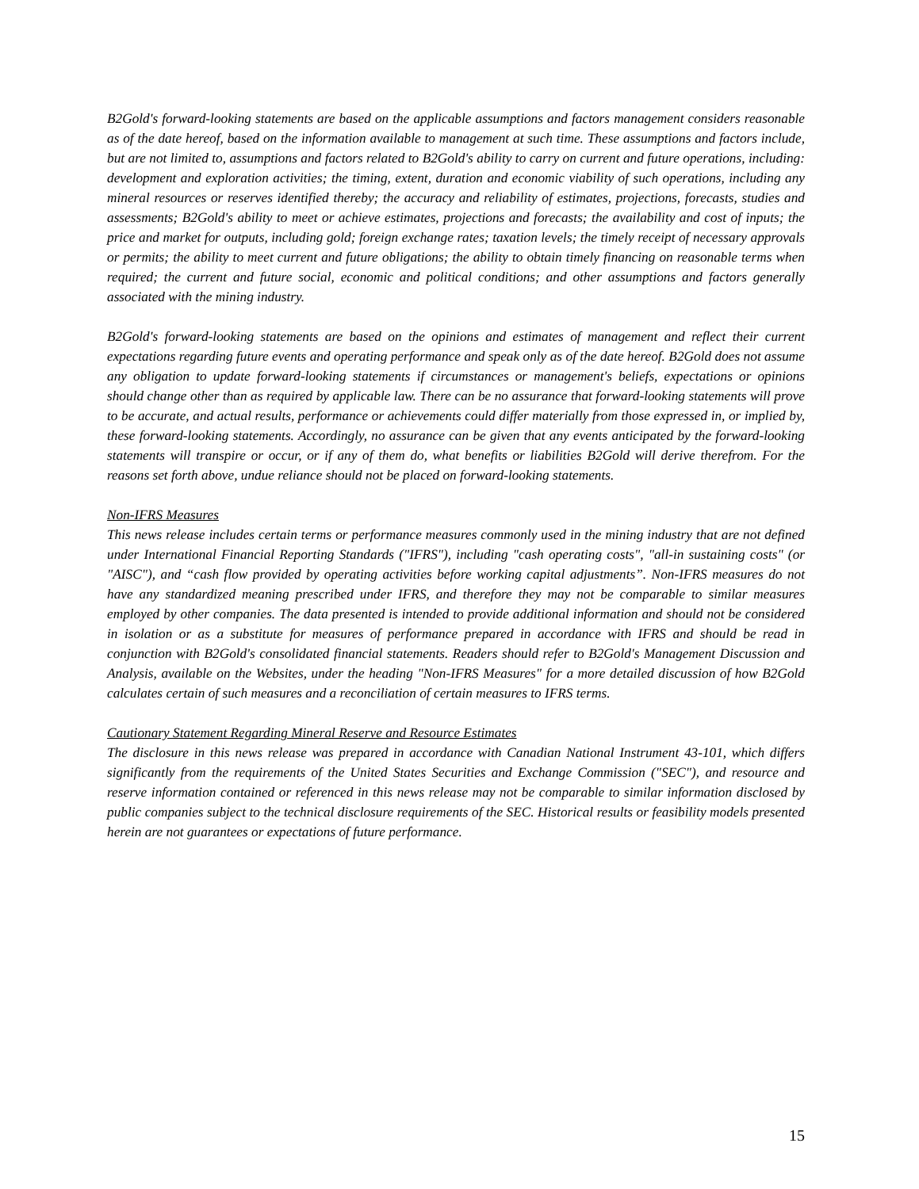B2Gold's forward-looking statements are based on the applicable assumptions and factors management considers reasonable as of the date hereof, based on the information available to management at such time. These assumptions and factors include, but are not limited to, assumptions and factors related to B2Gold's ability to carry on current and future operations, including: development and exploration activities; the timing, extent, duration and economic viability of such operations, including any mineral resources or reserves identified thereby; the accuracy and reliability of estimates, projections, forecasts, studies and assessments; B2Gold's ability to meet or achieve estimates, projections and forecasts; the availability and cost of inputs; the price and market for outputs, including gold; foreign exchange rates; taxation levels; the timely receipt of necessary approvals or permits; the ability to meet current and future obligations; the ability to obtain timely financing on reasonable terms when required; the current and future social, economic and political conditions; and other assumptions and factors generally associated with the mining industry.
B2Gold's forward-looking statements are based on the opinions and estimates of management and reflect their current expectations regarding future events and operating performance and speak only as of the date hereof. B2Gold does not assume any obligation to update forward-looking statements if circumstances or management's beliefs, expectations or opinions should change other than as required by applicable law. There can be no assurance that forward-looking statements will prove to be accurate, and actual results, performance or achievements could differ materially from those expressed in, or implied by, these forward-looking statements. Accordingly, no assurance can be given that any events anticipated by the forward-looking statements will transpire or occur, or if any of them do, what benefits or liabilities B2Gold will derive therefrom. For the reasons set forth above, undue reliance should not be placed on forward-looking statements.
Non-IFRS Measures
This news release includes certain terms or performance measures commonly used in the mining industry that are not defined under International Financial Reporting Standards ("IFRS"), including "cash operating costs", "all-in sustaining costs" (or "AISC"), and “cash flow provided by operating activities before working capital adjustments”. Non-IFRS measures do not have any standardized meaning prescribed under IFRS, and therefore they may not be comparable to similar measures employed by other companies. The data presented is intended to provide additional information and should not be considered in isolation or as a substitute for measures of performance prepared in accordance with IFRS and should be read in conjunction with B2Gold's consolidated financial statements. Readers should refer to B2Gold's Management Discussion and Analysis, available on the Websites, under the heading "Non-IFRS Measures" for a more detailed discussion of how B2Gold calculates certain of such measures and a reconciliation of certain measures to IFRS terms.
Cautionary Statement Regarding Mineral Reserve and Resource Estimates
The disclosure in this news release was prepared in accordance with Canadian National Instrument 43-101, which differs significantly from the requirements of the United States Securities and Exchange Commission ("SEC"), and resource and reserve information contained or referenced in this news release may not be comparable to similar information disclosed by public companies subject to the technical disclosure requirements of the SEC. Historical results or feasibility models presented herein are not guarantees or expectations of future performance.
15